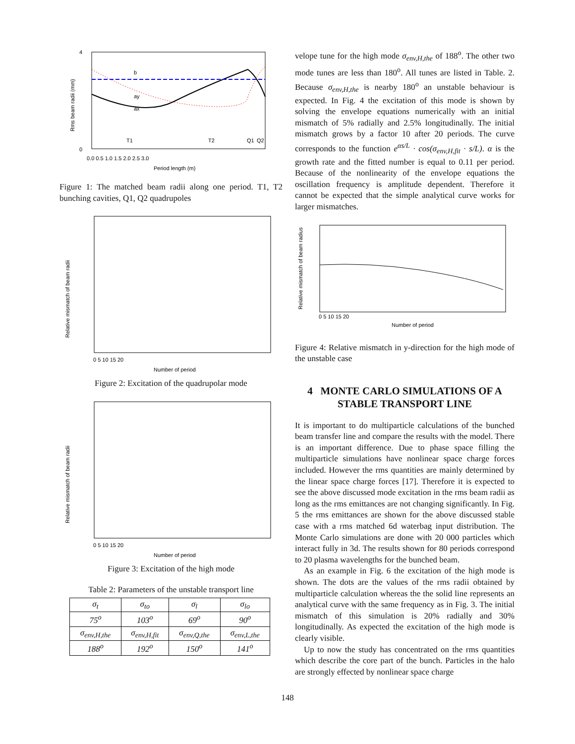b
ay
ax
T1
T2
Q1
Q2
4
0
0.0 0.5 1.0 1.5 2.0 2.5 3.0
Period length (m)
Rms beam radii (mm)
Figure 1: The matched beam radii along one period. T1, T2 bunching cavities, Q1, Q2 quadrupoles
Relative mismatch of beam radii
0 5 10 15 20
Number of period
Figure 2: Excitation of the quadrupolar mode
Relative mismatch of beam radii
0 5 10 15 20
Number of period
Figure 3: Excitation of the high mode
Table 2: Parameters of the unstable transport line
| σ<sub>t</sub> | σ<sub>to</sub> | σ<sub>l</sub> | σ<sub>lo</sub> |
| 75<sup>o</sup> | 103<sup>o</sup> | 69<sup>o</sup> | 90<sup>o</sup> |
| σ<sub>env,H,the</sub> | σ<sub>env,H,fit</sub> | σ<sub>env,Q,the</sub> | σ<sub>env,L,the</sub> |
| 188<sup>o</sup> | 192<sup>o</sup> | 150<sup>o</sup> | 141<sup>o</sup> |
velope tune for the high mode σ<sub>env,H,the</sub> of 188<sup>o</sup>. The other two mode tunes are less than 180<sup>o</sup>. All tunes are listed in Table. 2. Because σ<sub>env,H,the</sub> is nearby 180<sup>o</sup> an unstable behaviour is expected. In Fig. 4 the excitation of this mode is shown by solving the envelope equations numerically with an initial mismatch of 5% radially and 2.5% longitudinally. The initial mismatch grows by a factor 10 after 20 periods. The curve corresponds to the function e<sup>αs/L</sup> · cos(σ<sub>env,H,fit</sub> · s/L). α is the growth rate and the fitted number is equal to 0.11 per period. Because of the nonlinearity of the envelope equations the oscillation frequency is amplitude dependent. Therefore it cannot be expected that the simple analytical curve works for larger mismatches.
Relative mismatch of beam radius
0 5 10 15 20
Number of period
Figure 4: Relative mismatch in y-direction for the high mode of the unstable case
4 MONTE CARLO SIMULATIONS OF A STABLE TRANSPORT LINE
It is important to do multiparticle calculations of the bunched beam transfer line and compare the results with the model. There is an important difference. Due to phase space filling the multiparticle simulations have nonlinear space charge forces included. However the rms quantities are mainly determined by the linear space charge forces [17]. Therefore it is expected to see the above discussed mode excitation in the rms beam radii as long as the rms emittances are not changing significantly. In Fig. 5 the rms emittances are shown for the above discussed stable case with a rms matched 6d waterbag input distribution. The Monte Carlo simulations are done with 20 000 particles which interact fully in 3d. The results shown for 80 periods correspond to 20 plasma wavelengths for the bunched beam.
As an example in Fig. 6 the excitation of the high mode is shown. The dots are the values of the rms radii obtained by multiparticle calculation whereas the the solid line represents an analytical curve with the same frequency as in Fig. 3. The initial mismatch of this simulation is 20% radially and 30% longitudinally. As expected the excitation of the high mode is clearly visible.
Up to now the study has concentrated on the rms quantities which describe the core part of the bunch. Particles in the halo are strongly effected by nonlinear space charge
148